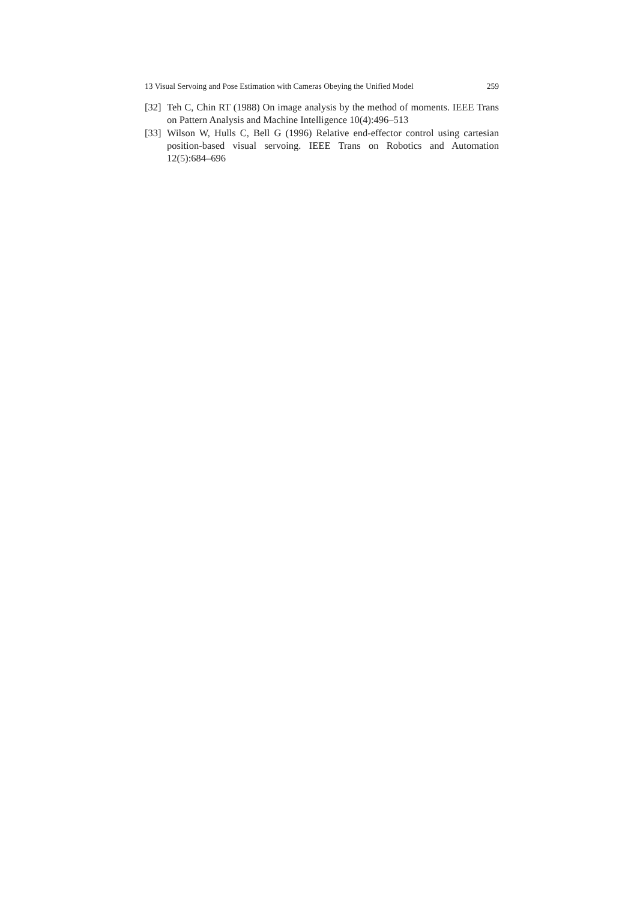13 Visual Servoing and Pose Estimation with Cameras Obeying the Unified Model 259
[32] Teh C, Chin RT (1988) On image analysis by the method of moments. IEEE Trans on Pattern Analysis and Machine Intelligence 10(4):496–513
[33] Wilson W, Hulls C, Bell G (1996) Relative end-effector control using cartesian position-based visual servoing. IEEE Trans on Robotics and Automation 12(5):684–696